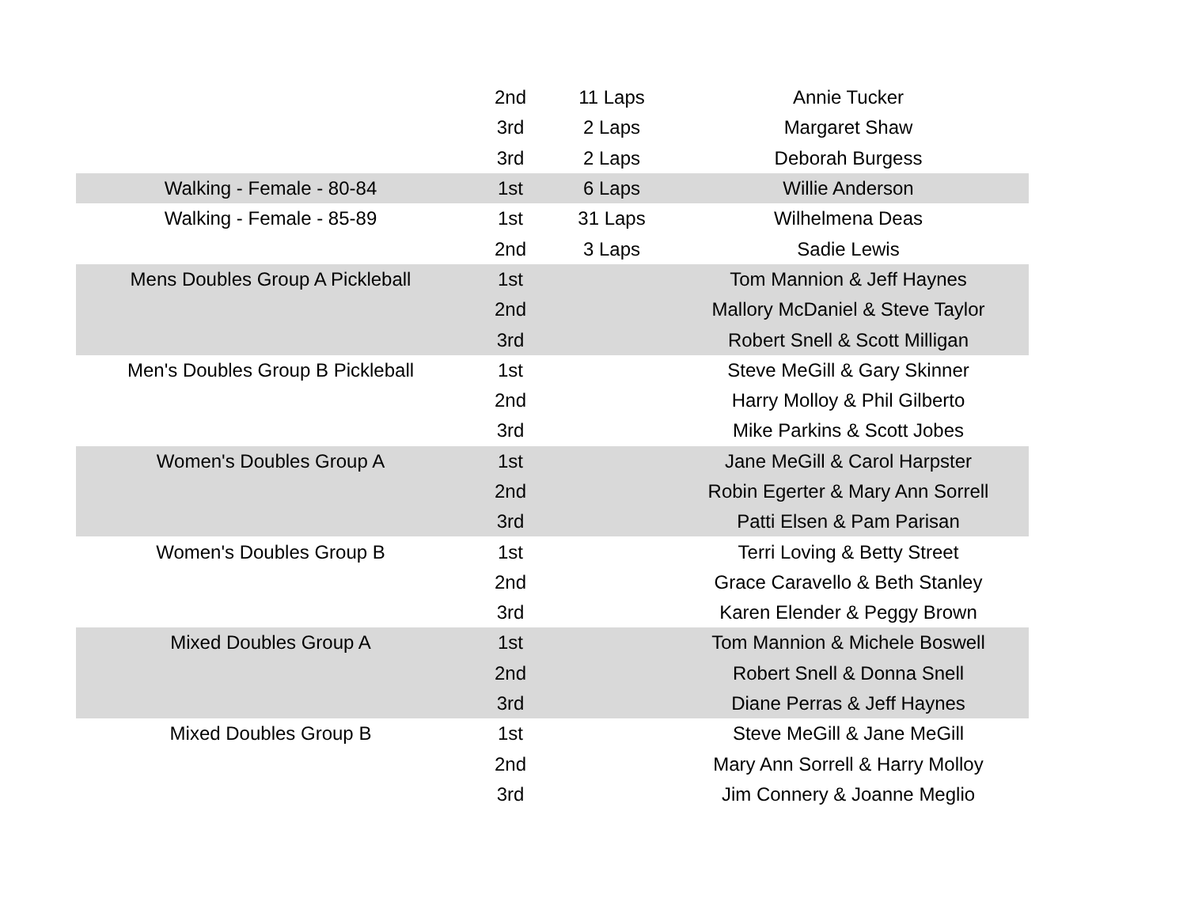| | 2nd | 11 Laps | Annie Tucker |
| | 3rd | 2 Laps | Margaret Shaw |
| | 3rd | 2 Laps | Deborah Burgess |
| Walking - Female - 80-84 | 1st | 6 Laps | Willie Anderson |
| Walking - Female - 85-89 | 1st | 31 Laps | Wilhelmena Deas |
| | 2nd | 3 Laps | Sadie Lewis |
| Mens Doubles Group A Pickleball | 1st | | Tom Mannion & Jeff Haynes |
| | 2nd | | Mallory McDaniel & Steve Taylor |
| | 3rd | | Robert Snell & Scott Milligan |
| Men's Doubles Group B Pickleball | 1st | | Steve MeGill & Gary Skinner |
| | 2nd | | Harry Molloy & Phil Gilberto |
| | 3rd | | Mike Parkins & Scott Jobes |
| Women's Doubles Group A | 1st | | Jane MeGill & Carol Harpster |
| | 2nd | | Robin Egerter & Mary Ann Sorrell |
| | 3rd | | Patti Elsen & Pam Parisan |
| Women's Doubles Group B | 1st | | Terri Loving & Betty Street |
| | 2nd | | Grace Caravello & Beth Stanley |
| | 3rd | | Karen Elender & Peggy Brown |
| Mixed Doubles Group A | 1st | | Tom Mannion & Michele Boswell |
| | 2nd | | Robert Snell & Donna Snell |
| | 3rd | | Diane Perras & Jeff Haynes |
| Mixed Doubles Group B | 1st | | Steve MeGill & Jane MeGill |
| | 2nd | | Mary Ann Sorrell & Harry Molloy |
| | 3rd | | Jim Connery & Joanne Meglio |